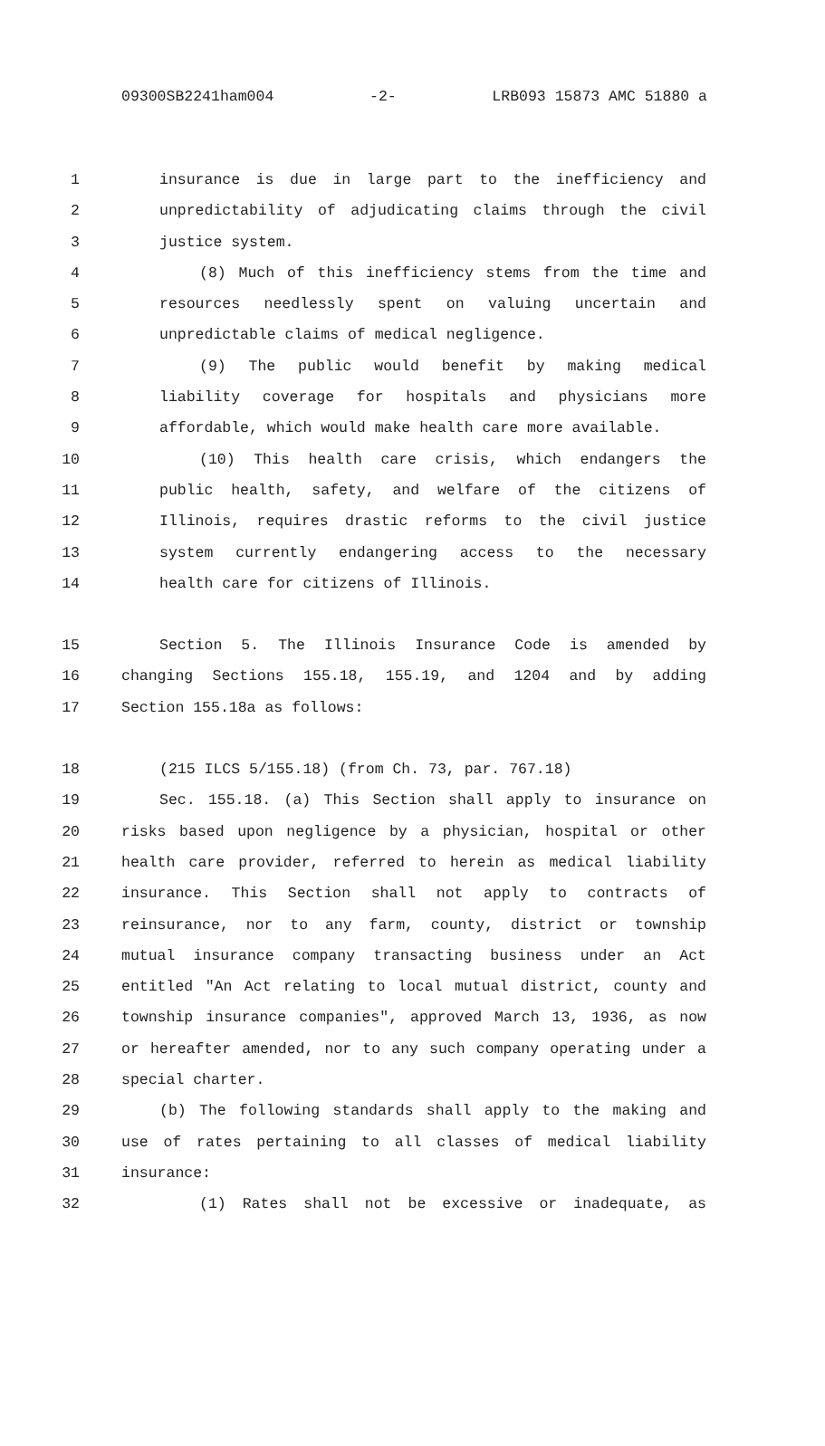09300SB2241ham004 -2- LRB093 15873 AMC 51880 a
1 insurance is due in large part to the inefficiency and
2 unpredictability of adjudicating claims through the civil
3 justice system.
4 (8) Much of this inefficiency stems from the time and
5 resources needlessly spent on valuing uncertain and
6 unpredictable claims of medical negligence.
7 (9) The public would benefit by making medical
8 liability coverage for hospitals and physicians more
9 affordable, which would make health care more available.
10 (10) This health care crisis, which endangers the
11 public health, safety, and welfare of the citizens of
12 Illinois, requires drastic reforms to the civil justice
13 system currently endangering access to the necessary
14 health care for citizens of Illinois.
15 Section 5. The Illinois Insurance Code is amended by
16 changing Sections 155.18, 155.19, and 1204 and by adding
17 Section 155.18a as follows:
18 (215 ILCS 5/155.18) (from Ch. 73, par. 767.18)
19 Sec. 155.18. (a) This Section shall apply to insurance on
20 risks based upon negligence by a physician, hospital or other
21 health care provider, referred to herein as medical liability
22 insurance. This Section shall not apply to contracts of
23 reinsurance, nor to any farm, county, district or township
24 mutual insurance company transacting business under an Act
25 entitled "An Act relating to local mutual district, county and
26 township insurance companies", approved March 13, 1936, as now
27 or hereafter amended, nor to any such company operating under a
28 special charter.
29 (b) The following standards shall apply to the making and
30 use of rates pertaining to all classes of medical liability
31 insurance:
32 (1) Rates shall not be excessive or inadequate, as